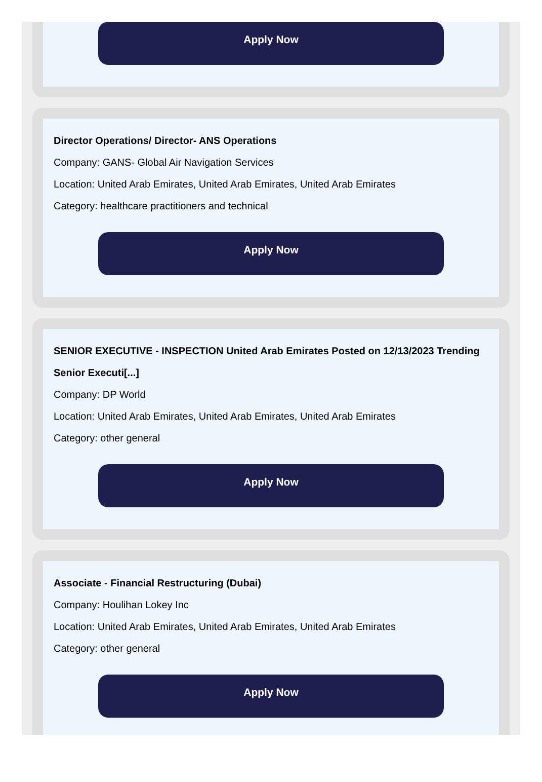Apply Now
Director Operations/ Director- ANS Operations
Company: GANS- Global Air Navigation Services
Location: United Arab Emirates, United Arab Emirates, United Arab Emirates
Category: healthcare practitioners and technical
Apply Now
SENIOR EXECUTIVE - INSPECTION United Arab Emirates Posted on 12/13/2023 Trending Senior Executi[...]
Company: DP World
Location: United Arab Emirates, United Arab Emirates, United Arab Emirates
Category: other general
Apply Now
Associate - Financial Restructuring (Dubai)
Company: Houlihan Lokey Inc
Location: United Arab Emirates, United Arab Emirates, United Arab Emirates
Category: other general
Apply Now